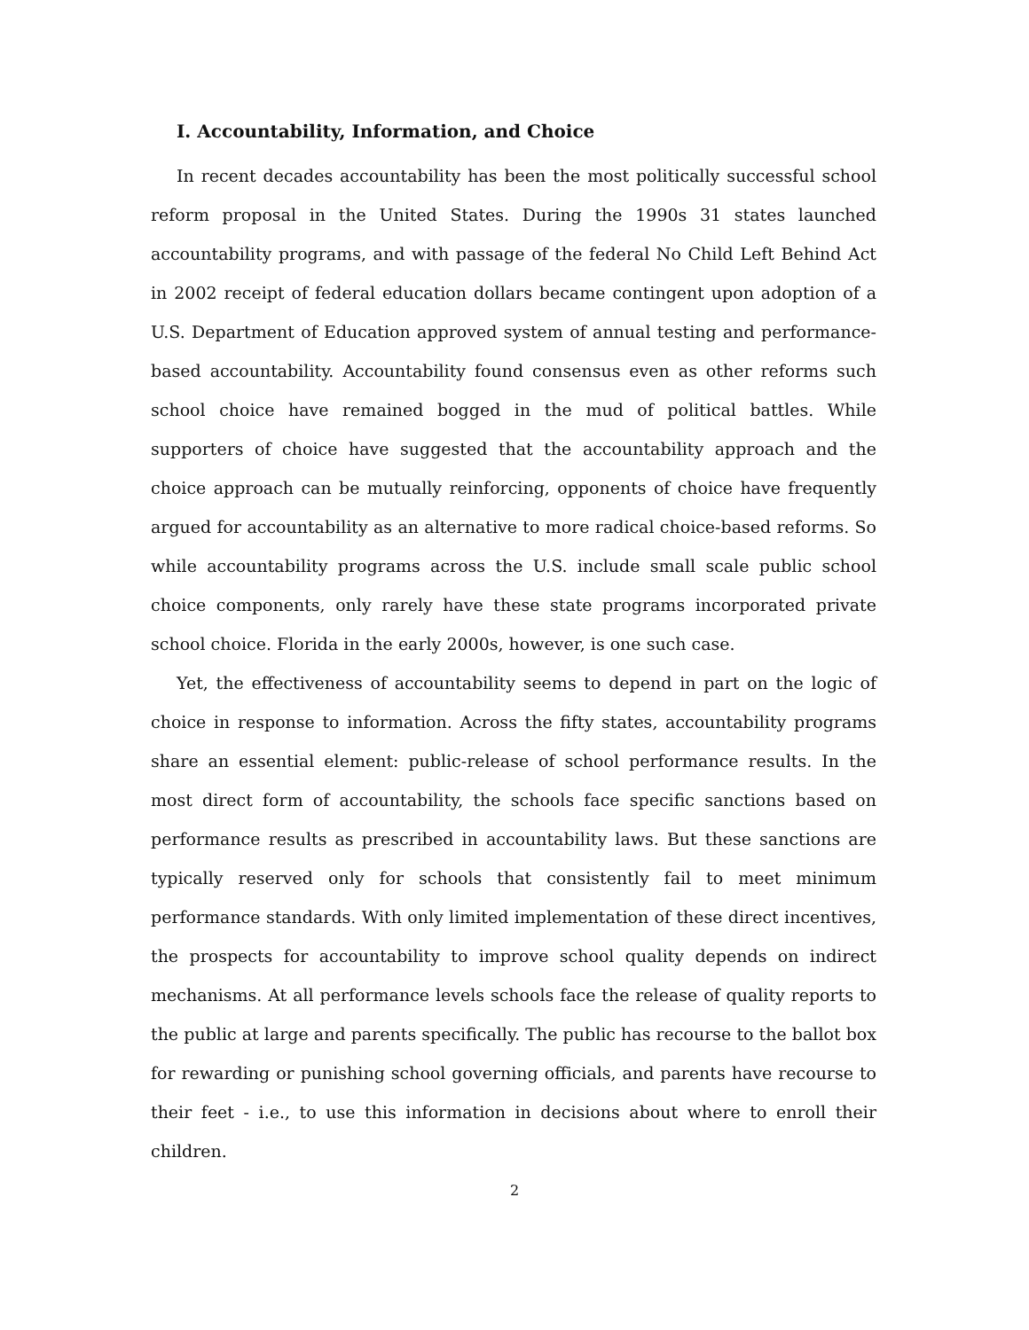I. Accountability, Information, and Choice
In recent decades accountability has been the most politically successful school reform proposal in the United States. During the 1990s 31 states launched accountability programs, and with passage of the federal No Child Left Behind Act in 2002 receipt of federal education dollars became contingent upon adoption of a U.S. Department of Education approved system of annual testing and performance-based accountability. Accountability found consensus even as other reforms such school choice have remained bogged in the mud of political battles. While supporters of choice have suggested that the accountability approach and the choice approach can be mutually reinforcing, opponents of choice have frequently argued for accountability as an alternative to more radical choice-based reforms. So while accountability programs across the U.S. include small scale public school choice components, only rarely have these state programs incorporated private school choice. Florida in the early 2000s, however, is one such case.
Yet, the effectiveness of accountability seems to depend in part on the logic of choice in response to information. Across the fifty states, accountability programs share an essential element: public-release of school performance results. In the most direct form of accountability, the schools face specific sanctions based on performance results as prescribed in accountability laws. But these sanctions are typically reserved only for schools that consistently fail to meet minimum performance standards. With only limited implementation of these direct incentives, the prospects for accountability to improve school quality depends on indirect mechanisms. At all performance levels schools face the release of quality reports to the public at large and parents specifically. The public has recourse to the ballot box for rewarding or punishing school governing officials, and parents have recourse to their feet - i.e., to use this information in decisions about where to enroll their children.
2